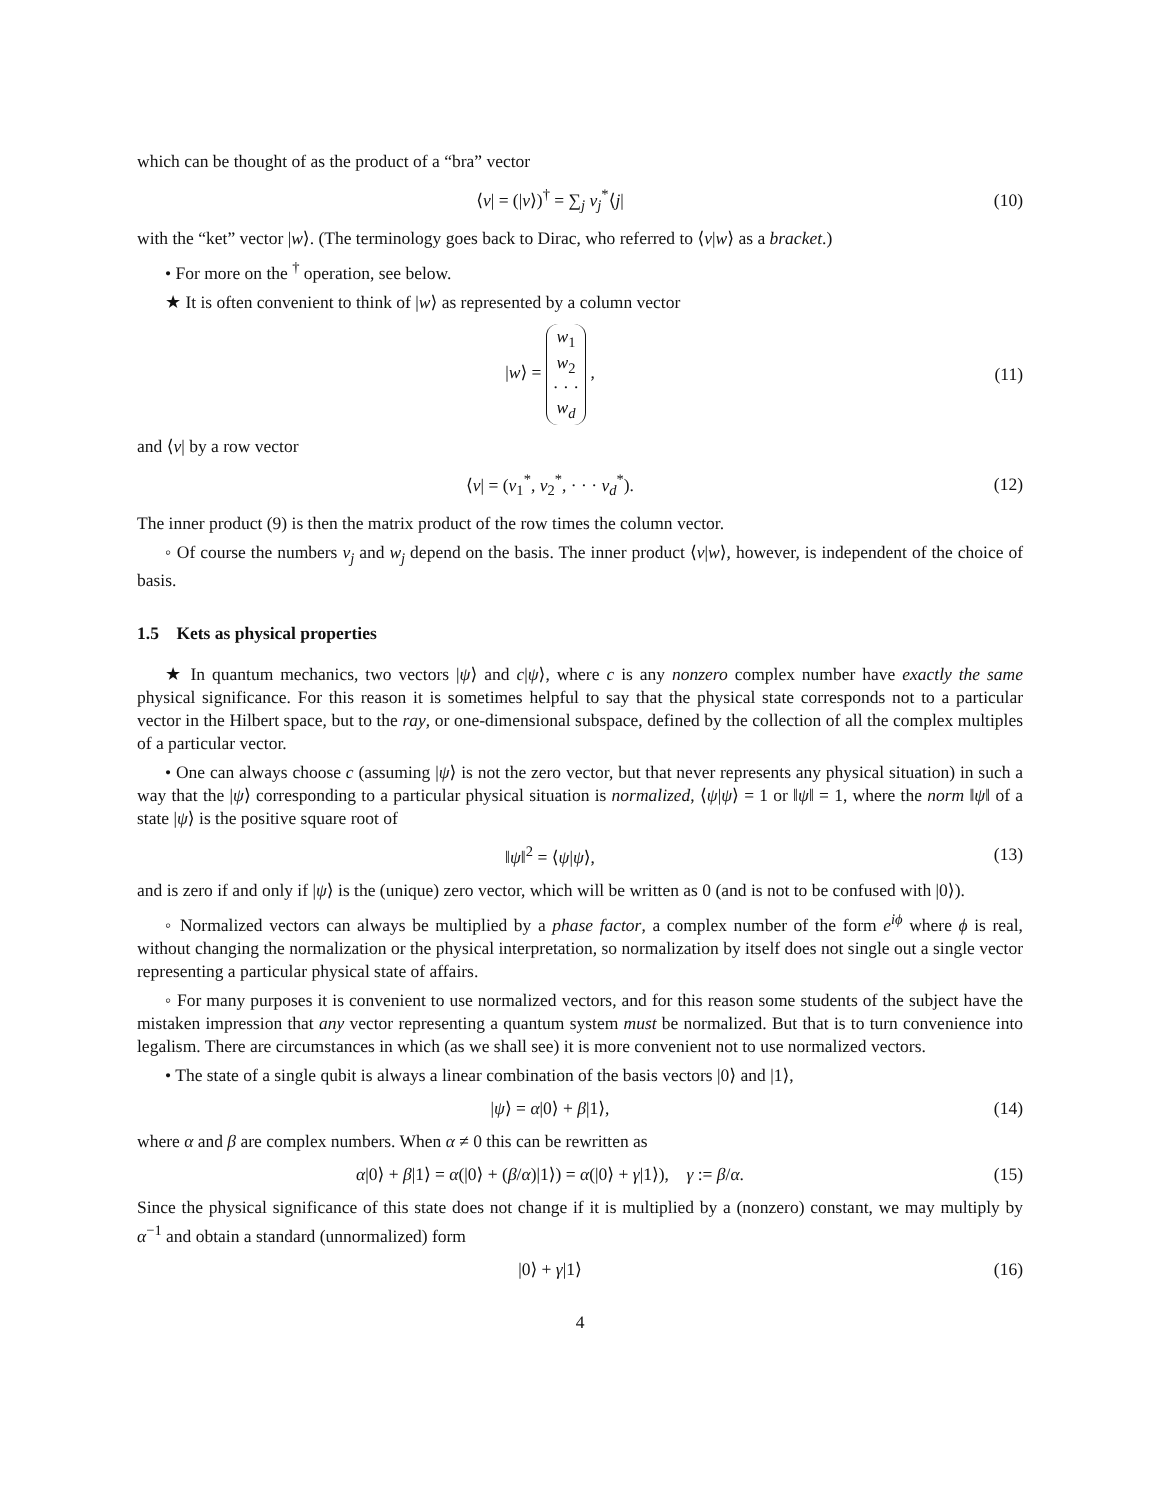which can be thought of as the product of a “bra” vector
⟨v| = (|v⟩)<sup>†</sup> = ∑<sub>j</sub> v<sub>j</sub><sup>*</sup>⟨j| (10)
with the “ket” vector |w⟩. (The terminology goes back to Dirac, who referred to ⟨v|w⟩ as a bracket.)
• For more on the <sup>†</sup> operation, see below.
★ It is often convenient to think of |w⟩ as represented by a column vector
|w⟩ = w<sub>1</sub>
w<sub>2</sub>
· · ·
w<sub>d</sub> ,
(11)
and ⟨v| by a row vector
⟨v| = (v<sub>1</sub><sup>*</sup>, v<sub>2</sub><sup>*</sup>, · · · v<sub>d</sub><sup>*</sup>). (12)
The inner product (9) is then the matrix product of the row times the column vector.
◦ Of course the numbers v<sub>j</sub> and w<sub>j</sub> depend on the basis. The inner product ⟨v|w⟩, however, is independent of the choice of basis.
1.5 Kets as physical properties
★ In quantum mechanics, two vectors |ψ⟩ and c|ψ⟩, where c is any nonzero complex number have exactly the same physical significance. For this reason it is sometimes helpful to say that the physical state corresponds not to a particular vector in the Hilbert space, but to the ray, or one-dimensional subspace, defined by the collection of all the complex multiples of a particular vector.
• One can always choose c (assuming |ψ⟩ is not the zero vector, but that never represents any physical situation) in such a way that the |ψ⟩ corresponding to a particular physical situation is normalized, ⟨ψ|ψ⟩ = 1 or ‖ψ‖ = 1, where the norm ‖ψ‖ of a state |ψ⟩ is the positive square root of
‖ψ‖<sup>2</sup> = ⟨ψ|ψ⟩, (13)
and is zero if and only if |ψ⟩ is the (unique) zero vector, which will be written as 0 (and is not to be confused with |0⟩).
◦ Normalized vectors can always be multiplied by a phase factor, a complex number of the form e<sup>iϕ</sup> where ϕ is real, without changing the normalization or the physical interpretation, so normalization by itself does not single out a single vector representing a particular physical state of affairs.
◦ For many purposes it is convenient to use normalized vectors, and for this reason some students of the subject have the mistaken impression that any vector representing a quantum system must be normalized. But that is to turn convenience into legalism. There are circumstances in which (as we shall see) it is more convenient not to use normalized vectors.
• The state of a single qubit is always a linear combination of the basis vectors |0⟩ and |1⟩,
|ψ⟩ = α|0⟩ + β|1⟩, (14)
where α and β are complex numbers. When α ≠ 0 this can be rewritten as
α|0⟩ + β|1⟩ = α(|0⟩ + (β/α)|1⟩) = α(|0⟩ + γ|1⟩), γ := β/α.
(15)
Since the physical significance of this state does not change if it is multiplied by a (nonzero) constant, we may multiply by α<sup>−1</sup> and obtain a standard (unnormalized) form
|0⟩ + γ|1⟩ (16)
4